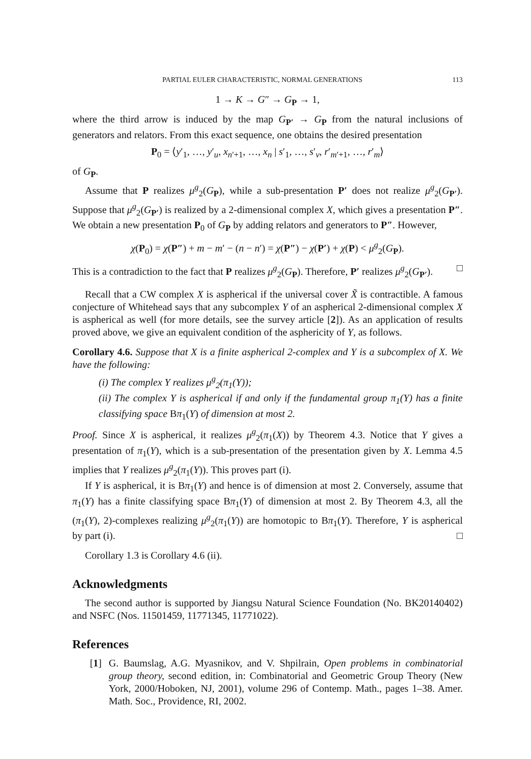PARTIAL EULER CHARACTERISTIC, NORMAL GENERATIONS 113
1 → K → G″ → G<sub>P</sub> → 1,
where the third arrow is induced by the map G<sub>P′</sub> → G<sub>P</sub> from the natural inclusions of generators and relators. From this exact sequence, one obtains the desired presentation
P<sub>0</sub> = ⟨y′<sub>1</sub>, …, y′<sub>u</sub>, x<sub>n′+1</sub>, …, x<sub>n</sub> | s′<sub>1</sub>, …, s′<sub>v</sub>, r′<sub>m′+1</sub>, …, r′<sub>m</sub>⟩
of G<sub>P</sub>.
Assume that P realizes μ<sup>g</sup><sub>2</sub>(G<sub>P</sub>), while a sub-presentation P′ does not realize μ<sup>g</sup><sub>2</sub>(G<sub>P′</sub>). Suppose that μ<sup>g</sup><sub>2</sub>(G<sub>P′</sub>) is realized by a 2-dimensional complex X, which gives a presentation P″. We obtain a new presentation P<sub>0</sub> of G<sub>P</sub> by adding relators and generators to P″. However,
χ(P<sub>0</sub>) = χ(P″) + m − m′ − (n − n′) = χ(P″) − χ(P′) + χ(P) < μ<sup>g</sup><sub>2</sub>(G<sub>P</sub>).
This is a contradiction to the fact that P realizes μ<sup>g</sup><sub>2</sub>(G<sub>P</sub>). Therefore, P′ realizes μ<sup>g</sup><sub>2</sub>(G<sub>P′</sub>). □
Recall that a CW complex X is aspherical if the universal cover X̃ is contractible. A famous conjecture of Whitehead says that any subcomplex Y of an aspherical 2-dimensional complex X is aspherical as well (for more details, see the survey article [2]). As an application of results proved above, we give an equivalent condition of the asphericity of Y, as follows.
Corollary 4.6. Suppose that X is a finite aspherical 2-complex and Y is a subcomplex of X. We have the following:
(i) The complex Y realizes μ<sup>g</sup><sub>2</sub>(π<sub>1</sub>(Y));
(ii) The complex Y is aspherical if and only if the fundamental group π<sub>1</sub>(Y) has a finite classifying space Bπ<sub>1</sub>(Y) of dimension at most 2.
Proof. Since X is aspherical, it realizes μ<sup>g</sup><sub>2</sub>(π<sub>1</sub>(X)) by Theorem 4.3. Notice that Y gives a presentation of π<sub>1</sub>(Y), which is a sub-presentation of the presentation given by X. Lemma 4.5 implies that Y realizes μ<sup>g</sup><sub>2</sub>(π<sub>1</sub>(Y)). This proves part (i).
If Y is aspherical, it is Bπ<sub>1</sub>(Y) and hence is of dimension at most 2. Conversely, assume that π<sub>1</sub>(Y) has a finite classifying space Bπ<sub>1</sub>(Y) of dimension at most 2. By Theorem 4.3, all the (π<sub>1</sub>(Y), 2)-complexes realizing μ<sup>g</sup><sub>2</sub>(π<sub>1</sub>(Y)) are homotopic to Bπ<sub>1</sub>(Y). Therefore, Y is aspherical by part (i). □
Corollary 1.3 is Corollary 4.6 (ii).
Acknowledgments
The second author is supported by Jiangsu Natural Science Foundation (No. BK20140402) and NSFC (Nos. 11501459, 11771345, 11771022).
References
[1] G. Baumslag, A.G. Myasnikov, and V. Shpilrain, Open problems in combinatorial group theory, second edition, in: Combinatorial and Geometric Group Theory (New York, 2000/Hoboken, NJ, 2001), volume 296 of Contemp. Math., pages 1–38. Amer. Math. Soc., Providence, RI, 2002.